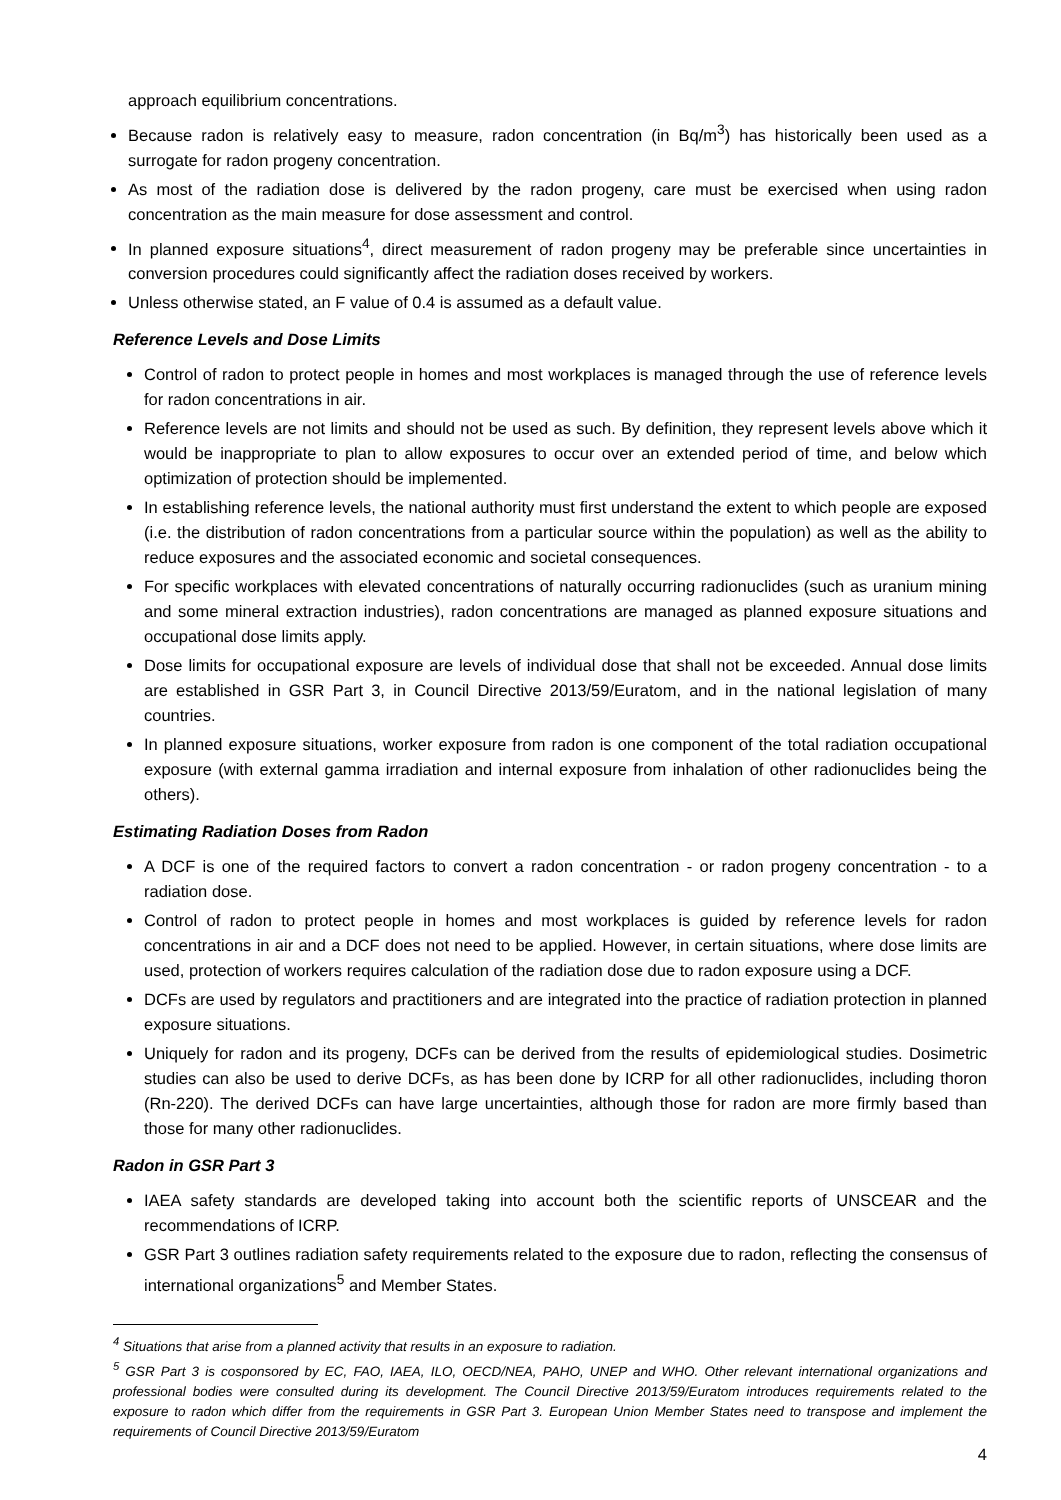approach equilibrium concentrations.
Because radon is relatively easy to measure, radon concentration (in Bq/m<sup>3</sup>) has historically been used as a surrogate for radon progeny concentration.
As most of the radiation dose is delivered by the radon progeny, care must be exercised when using radon concentration as the main measure for dose assessment and control.
In planned exposure situations<sup>4</sup>, direct measurement of radon progeny may be preferable since uncertainties in conversion procedures could significantly affect the radiation doses received by workers.
Unless otherwise stated, an F value of 0.4 is assumed as a default value.
Reference Levels and Dose Limits
Control of radon to protect people in homes and most workplaces is managed through the use of reference levels for radon concentrations in air.
Reference levels are not limits and should not be used as such. By definition, they represent levels above which it would be inappropriate to plan to allow exposures to occur over an extended period of time, and below which optimization of protection should be implemented.
In establishing reference levels, the national authority must first understand the extent to which people are exposed (i.e. the distribution of radon concentrations from a particular source within the population) as well as the ability to reduce exposures and the associated economic and societal consequences.
For specific workplaces with elevated concentrations of naturally occurring radionuclides (such as uranium mining and some mineral extraction industries), radon concentrations are managed as planned exposure situations and occupational dose limits apply.
Dose limits for occupational exposure are levels of individual dose that shall not be exceeded. Annual dose limits are established in GSR Part 3, in Council Directive 2013/59/Euratom, and in the national legislation of many countries.
In planned exposure situations, worker exposure from radon is one component of the total radiation occupational exposure (with external gamma irradiation and internal exposure from inhalation of other radionuclides being the others).
Estimating Radiation Doses from Radon
A DCF is one of the required factors to convert a radon concentration - or radon progeny concentration - to a radiation dose.
Control of radon to protect people in homes and most workplaces is guided by reference levels for radon concentrations in air and a DCF does not need to be applied. However, in certain situations, where dose limits are used, protection of workers requires calculation of the radiation dose due to radon exposure using a DCF.
DCFs are used by regulators and practitioners and are integrated into the practice of radiation protection in planned exposure situations.
Uniquely for radon and its progeny, DCFs can be derived from the results of epidemiological studies. Dosimetric studies can also be used to derive DCFs, as has been done by ICRP for all other radionuclides, including thoron (Rn-220). The derived DCFs can have large uncertainties, although those for radon are more firmly based than those for many other radionuclides.
Radon in GSR Part 3
IAEA safety standards are developed taking into account both the scientific reports of UNSCEAR and the recommendations of ICRP.
GSR Part 3 outlines radiation safety requirements related to the exposure due to radon, reflecting the consensus of international organizations<sup>5</sup> and Member States.
<sup>4</sup> Situations that arise from a planned activity that results in an exposure to radiation.
<sup>5</sup> GSR Part 3 is cosponsored by EC, FAO, IAEA, ILO, OECD/NEA, PAHO, UNEP and WHO. Other relevant international organizations and professional bodies were consulted during its development. The Council Directive 2013/59/Euratom introduces requirements related to the exposure to radon which differ from the requirements in GSR Part 3. European Union Member States need to transpose and implement the requirements of Council Directive 2013/59/Euratom
4